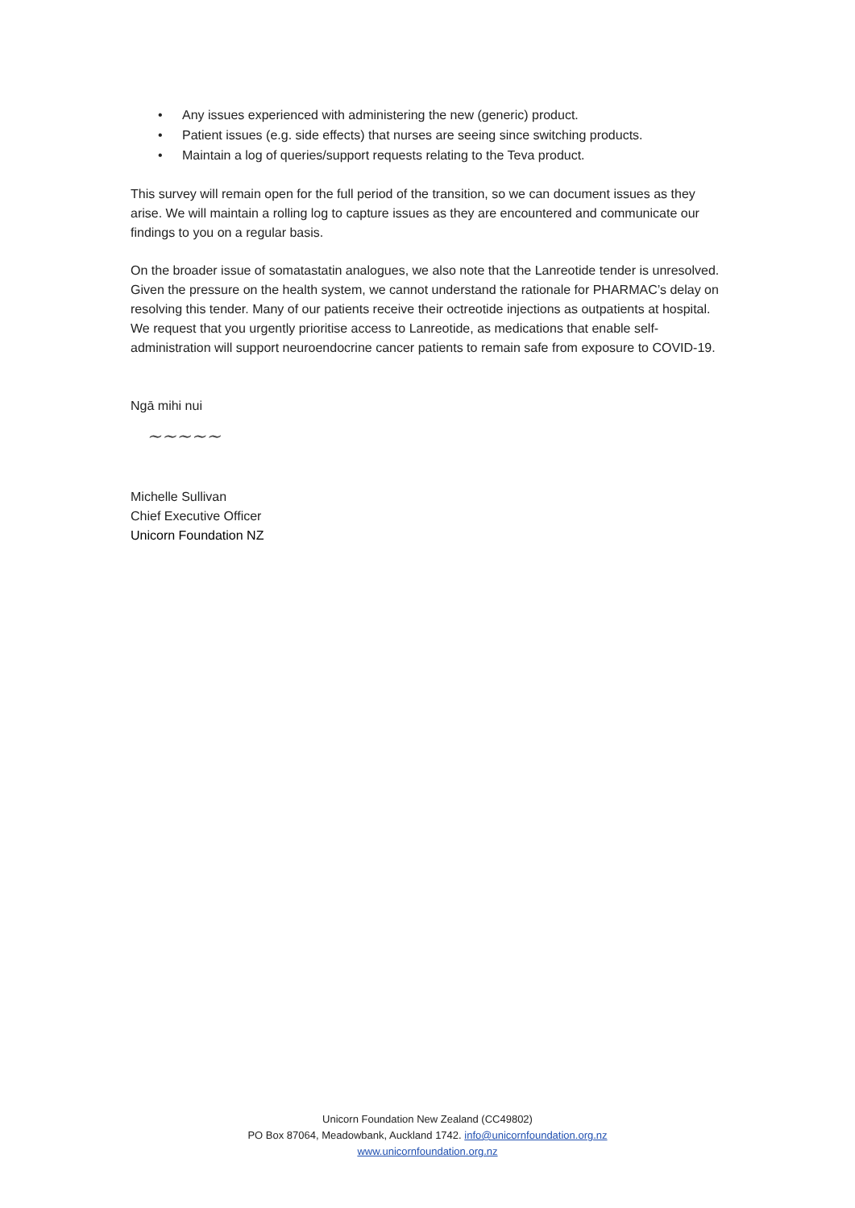• Any issues experienced with administering the new (generic) product.
• Patient issues (e.g. side effects) that nurses are seeing since switching products.
• Maintain a log of queries/support requests relating to the Teva product.
This survey will remain open for the full period of the transition, so we can document issues as they arise. We will maintain a rolling log to capture issues as they are encountered and communicate our findings to you on a regular basis.
On the broader issue of somatastatin analogues, we also note that the Lanreotide tender is unresolved. Given the pressure on the health system, we cannot understand the rationale for PHARMAC’s delay on resolving this tender. Many of our patients receive their octreotide injections as outpatients at hospital. We request that you urgently prioritise access to Lanreotide, as medications that enable self-administration will support neuroendocrine cancer patients to remain safe from exposure to COVID-19.
Ngā mihi nui
~~~~~
Michelle Sullivan
Chief Executive Officer
Unicorn Foundation NZ
Unicorn Foundation New Zealand (CC49802)
PO Box 87064, Meadowbank, Auckland 1742. info@unicornfoundation.org.nz
www.unicornfoundation.org.nz